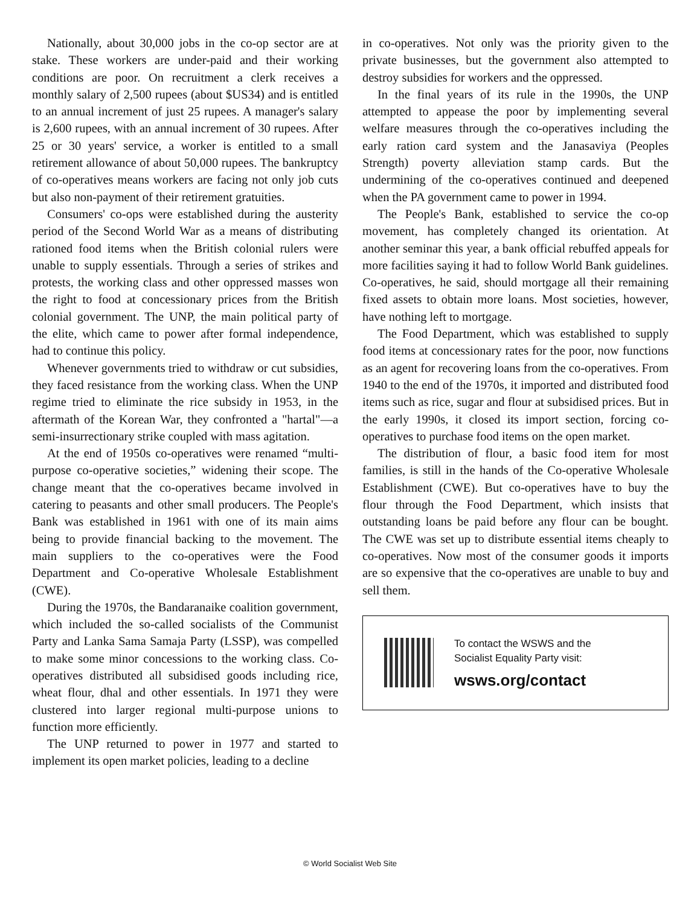Nationally, about 30,000 jobs in the co-op sector are at stake. These workers are under-paid and their working conditions are poor. On recruitment a clerk receives a monthly salary of 2,500 rupees (about $US34) and is entitled to an annual increment of just 25 rupees. A manager's salary is 2,600 rupees, with an annual increment of 30 rupees. After 25 or 30 years' service, a worker is entitled to a small retirement allowance of about 50,000 rupees. The bankruptcy of co-operatives means workers are facing not only job cuts but also non-payment of their retirement gratuities.
Consumers' co-ops were established during the austerity period of the Second World War as a means of distributing rationed food items when the British colonial rulers were unable to supply essentials. Through a series of strikes and protests, the working class and other oppressed masses won the right to food at concessionary prices from the British colonial government. The UNP, the main political party of the elite, which came to power after formal independence, had to continue this policy.
Whenever governments tried to withdraw or cut subsidies, they faced resistance from the working class. When the UNP regime tried to eliminate the rice subsidy in 1953, in the aftermath of the Korean War, they confronted a "hartal"—a semi-insurrectionary strike coupled with mass agitation.
At the end of 1950s co-operatives were renamed “multi-purpose co-operative societies,” widening their scope. The change meant that the co-operatives became involved in catering to peasants and other small producers. The People's Bank was established in 1961 with one of its main aims being to provide financial backing to the movement. The main suppliers to the co-operatives were the Food Department and Co-operative Wholesale Establishment (CWE).
During the 1970s, the Bandaranaike coalition government, which included the so-called socialists of the Communist Party and Lanka Sama Samaja Party (LSSP), was compelled to make some minor concessions to the working class. Co-operatives distributed all subsidised goods including rice, wheat flour, dhal and other essentials. In 1971 they were clustered into larger regional multi-purpose unions to function more efficiently.
The UNP returned to power in 1977 and started to implement its open market policies, leading to a decline
in co-operatives. Not only was the priority given to the private businesses, but the government also attempted to destroy subsidies for workers and the oppressed.
In the final years of its rule in the 1990s, the UNP attempted to appease the poor by implementing several welfare measures through the co-operatives including the early ration card system and the Janasaviya (Peoples Strength) poverty alleviation stamp cards. But the undermining of the co-operatives continued and deepened when the PA government came to power in 1994.
The People's Bank, established to service the co-op movement, has completely changed its orientation. At another seminar this year, a bank official rebuffed appeals for more facilities saying it had to follow World Bank guidelines. Co-operatives, he said, should mortgage all their remaining fixed assets to obtain more loans. Most societies, however, have nothing left to mortgage.
The Food Department, which was established to supply food items at concessionary rates for the poor, now functions as an agent for recovering loans from the co-operatives. From 1940 to the end of the 1970s, it imported and distributed food items such as rice, sugar and flour at subsidised prices. But in the early 1990s, it closed its import section, forcing co-operatives to purchase food items on the open market.
The distribution of flour, a basic food item for most families, is still in the hands of the Co-operative Wholesale Establishment (CWE). But co-operatives have to buy the flour through the Food Department, which insists that outstanding loans be paid before any flour can be bought. The CWE was set up to distribute essential items cheaply to co-operatives. Now most of the consumer goods it imports are so expensive that the co-operatives are unable to buy and sell them.
To contact the WSWS and the
Socialist Equality Party visit:
wsws.org/contact
© World Socialist Web Site